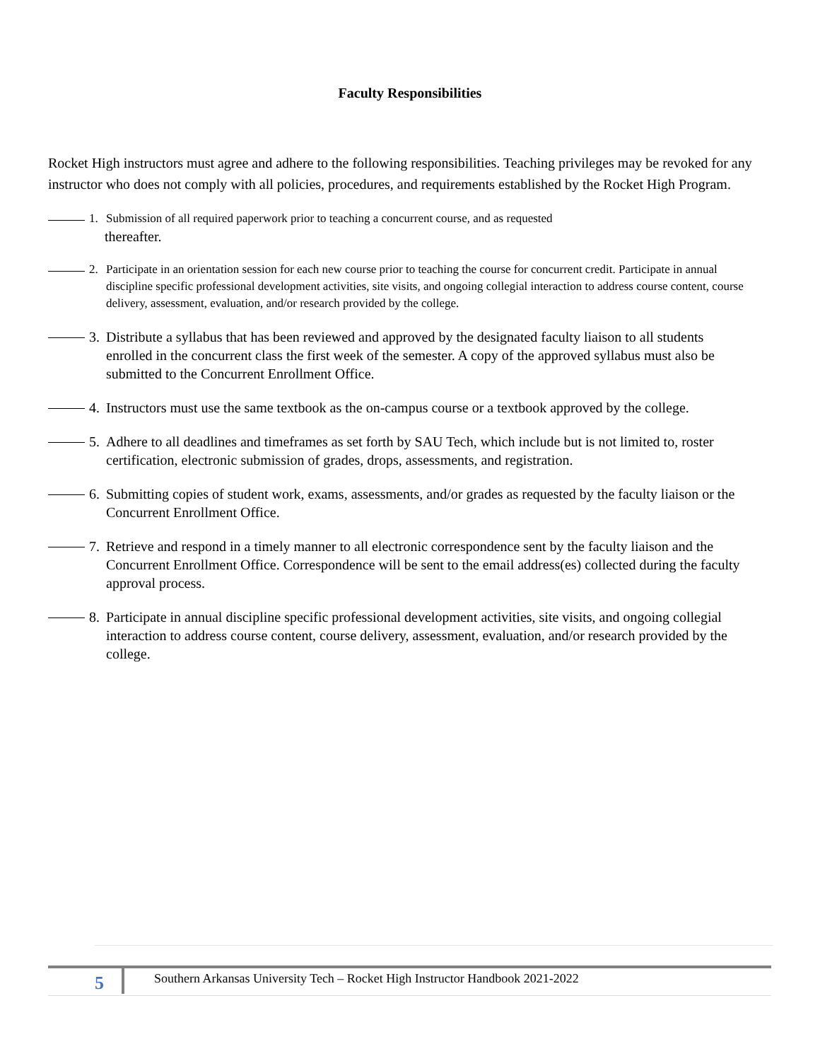Faculty Responsibilities
Rocket High instructors must agree and adhere to the following responsibilities. Teaching privileges may be revoked for any instructor who does not comply with all policies, procedures, and requirements established by the Rocket High Program.
1. Submission of all required paperwork prior to teaching a concurrent course, and as requested
thereafter.
2. Participate in an orientation session for each new course prior to teaching the course for concurrent credit. Participate in annual discipline specific professional development activities, site visits, and ongoing collegial interaction to address course content, course delivery, assessment, evaluation, and/or research provided by the college.
3. Distribute a syllabus that has been reviewed and approved by the designated faculty liaison to all students enrolled in the concurrent class the first week of the semester. A copy of the approved syllabus must also be submitted to the Concurrent Enrollment Office.
4. Instructors must use the same textbook as the on-campus course or a textbook approved by the college.
5. Adhere to all deadlines and timeframes as set forth by SAU Tech, which include but is not limited to, roster certification, electronic submission of grades, drops, assessments, and registration.
6. Submitting copies of student work, exams, assessments, and/or grades as requested by the faculty liaison or the Concurrent Enrollment Office.
7. Retrieve and respond in a timely manner to all electronic correspondence sent by the faculty liaison and the Concurrent Enrollment Office. Correspondence will be sent to the email address(es) collected during the faculty approval process.
8. Participate in annual discipline specific professional development activities, site visits, and ongoing collegial interaction to address course content, course delivery, assessment, evaluation, and/or research provided by the college.
5 Southern Arkansas University Tech – Rocket High Instructor Handbook 2021-2022